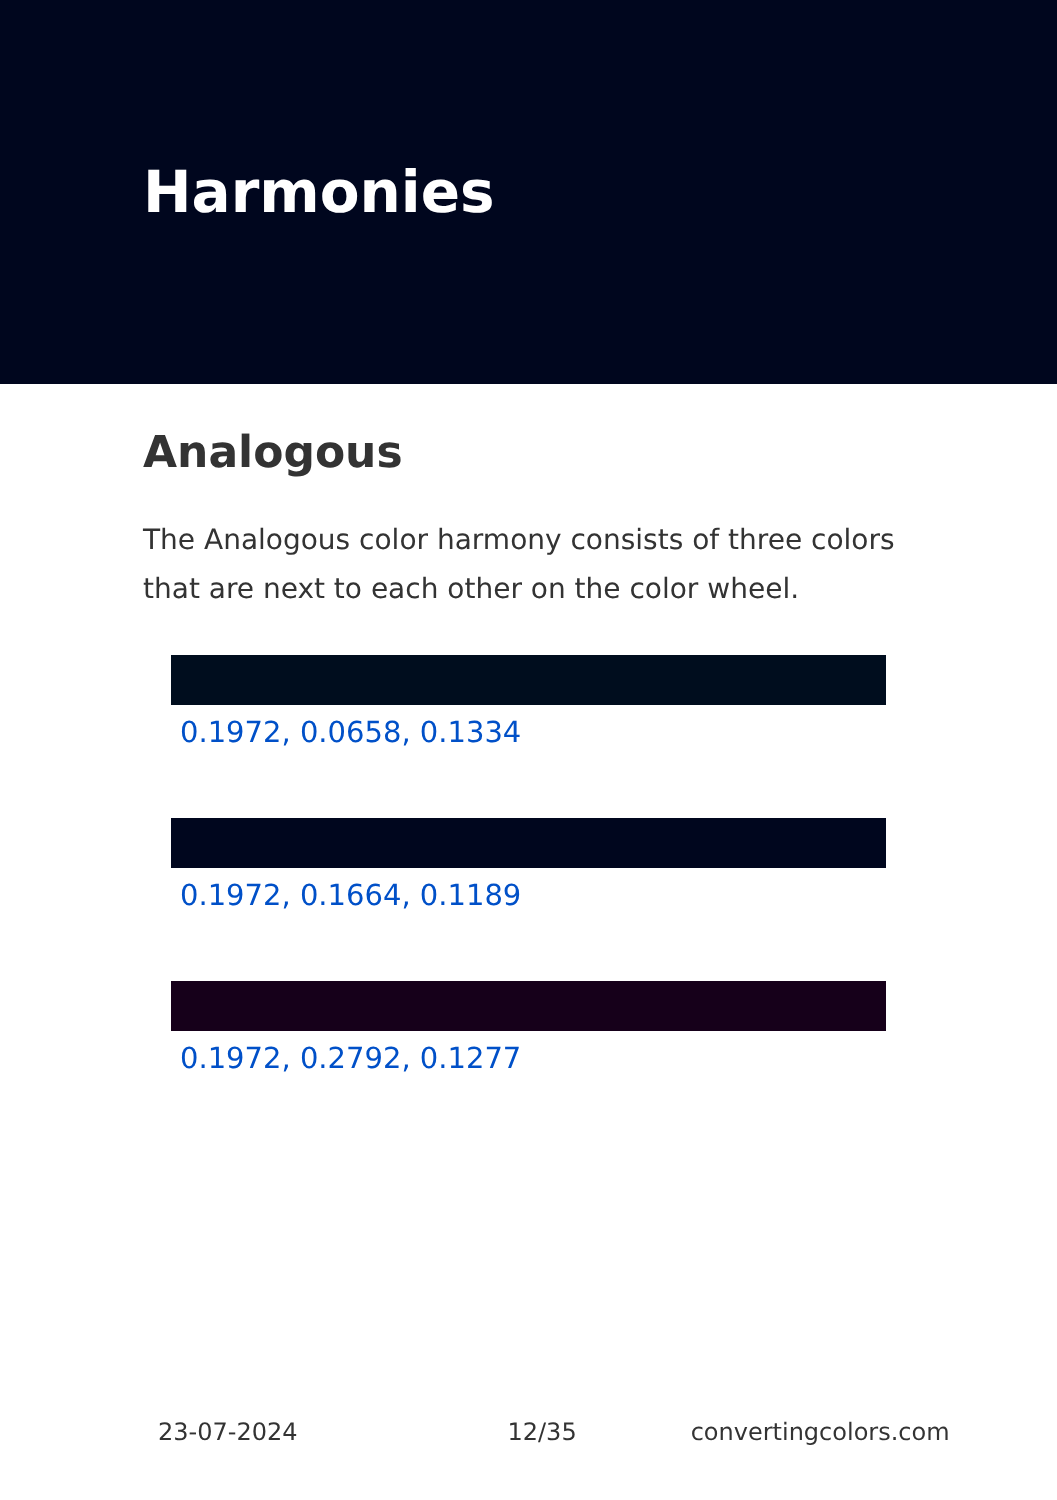Harmonies
Analogous
The Analogous color harmony consists of three colors that are next to each other on the color wheel.
0.1972, 0.0658, 0.1334
0.1972, 0.1664, 0.1189
0.1972, 0.2792, 0.1277
23-07-2024 12/35 convertingcolors.com